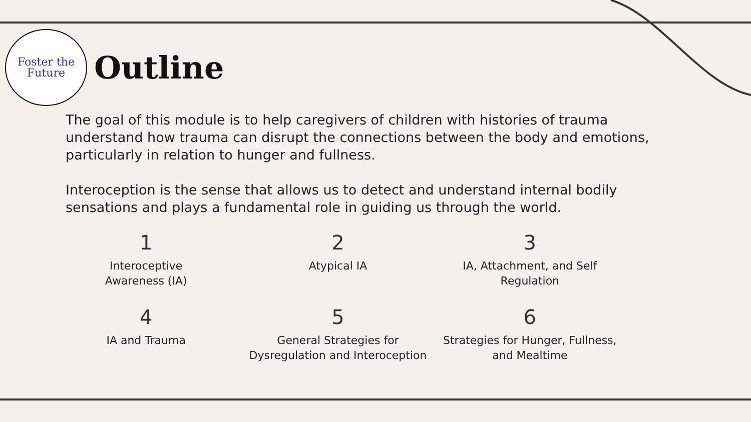Foster the
Future
Outline
The goal of this module is to help caregivers of children with histories of trauma understand how trauma can disrupt the connections between the body and emotions, particularly in relation to hunger and fullness.
Interoception is the sense that allows us to detect and understand internal bodily sensations and plays a fundamental role in guiding us through the world.
1
Interoceptive
Awareness (IA)
2
Atypical IA
3
IA, Attachment, and Self Regulation
4
IA and Trauma
5
General Strategies for Dysregulation and Interoception
6
Strategies for Hunger, Fullness, and Mealtime